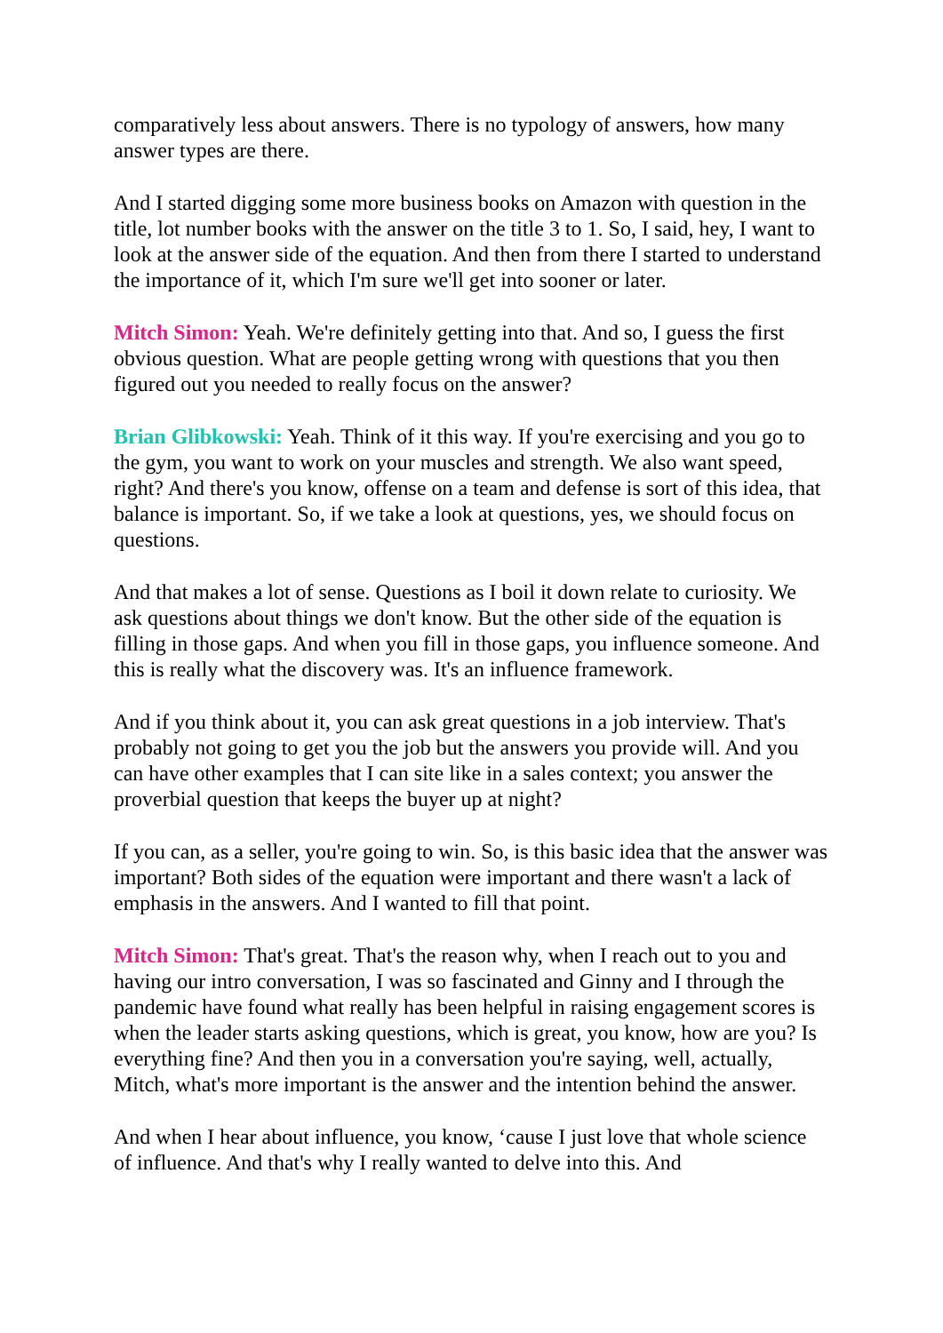comparatively less about answers. There is no typology of answers, how many answer types are there.
And I started digging some more business books on Amazon with question in the title, lot number books with the answer on the title 3 to 1. So, I said, hey, I want to look at the answer side of the equation. And then from there I started to understand the importance of it, which I'm sure we'll get into sooner or later.
Mitch Simon: Yeah. We're definitely getting into that. And so, I guess the first obvious question. What are people getting wrong with questions that you then figured out you needed to really focus on the answer?
Brian Glibkowski: Yeah. Think of it this way. If you're exercising and you go to the gym, you want to work on your muscles and strength. We also want speed, right? And there's you know, offense on a team and defense is sort of this idea, that balance is important. So, if we take a look at questions, yes, we should focus on questions.
And that makes a lot of sense. Questions as I boil it down relate to curiosity. We ask questions about things we don't know. But the other side of the equation is filling in those gaps. And when you fill in those gaps, you influence someone. And this is really what the discovery was. It's an influence framework.
And if you think about it, you can ask great questions in a job interview. That's probably not going to get you the job but the answers you provide will. And you can have other examples that I can site like in a sales context; you answer the proverbial question that keeps the buyer up at night?
If you can, as a seller, you're going to win. So, is this basic idea that the answer was important? Both sides of the equation were important and there wasn't a lack of emphasis in the answers. And I wanted to fill that point.
Mitch Simon: That's great. That's the reason why, when I reach out to you and having our intro conversation, I was so fascinated and Ginny and I through the pandemic have found what really has been helpful in raising engagement scores is when the leader starts asking questions, which is great, you know, how are you? Is everything fine? And then you in a conversation you're saying, well, actually, Mitch, what's more important is the answer and the intention behind the answer.
And when I hear about influence, you know, ‘cause I just love that whole science of influence. And that's why I really wanted to delve into this. And